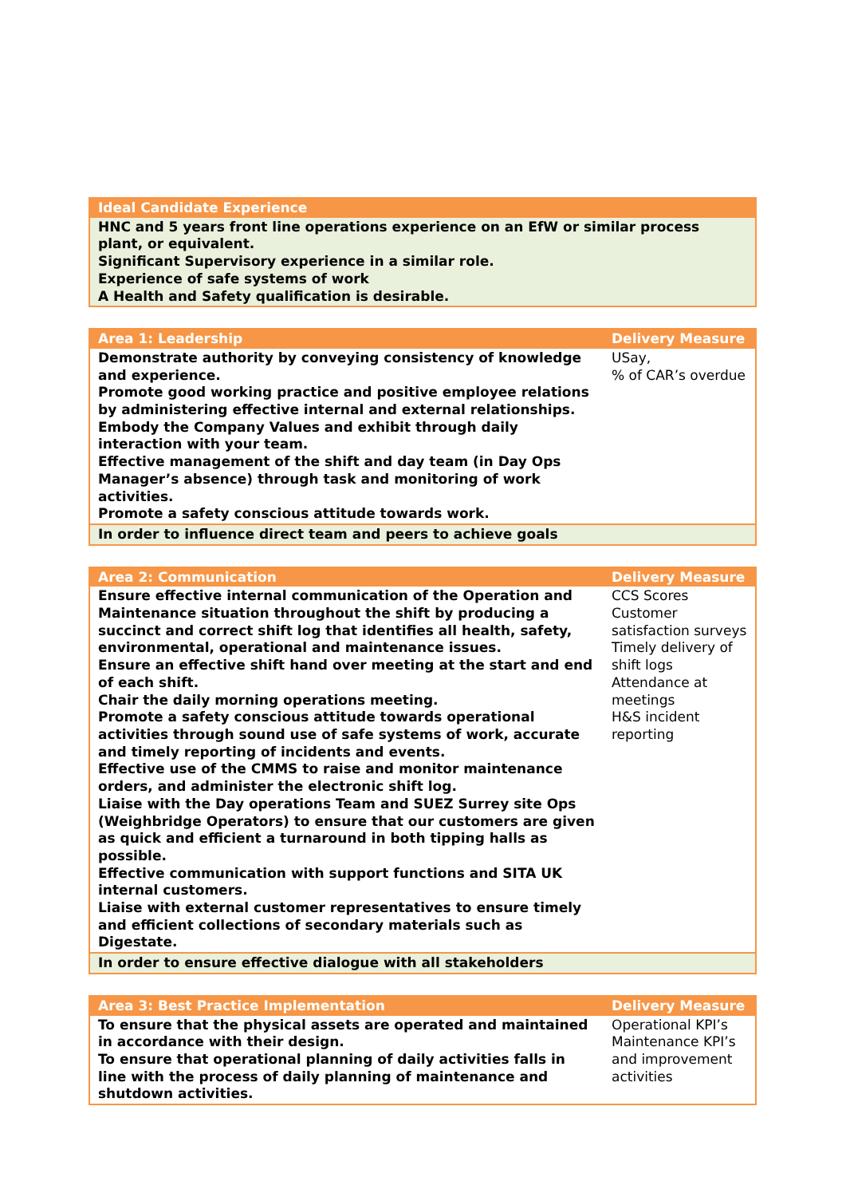| Ideal Candidate Experience |
| --- |
| HNC and 5 years front line operations experience on an EfW or similar process plant, or equivalent. Significant Supervisory experience in a similar role. Experience of safe systems of work A Health and Safety qualification is desirable. |
| Area 1: Leadership | Delivery Measure |
| --- | --- |
| Demonstrate authority by conveying consistency of knowledge and experience. Promote good working practice and positive employee relations by administering effective internal and external relationships. Embody the Company Values and exhibit through daily interaction with your team. Effective management of the shift and day team (in Day Ops Manager’s absence) through task and monitoring of work activities. Promote a safety conscious attitude towards work. | USay, % of CAR’s overdue |
| In order to influence direct team and peers to achieve goals | |
| Area 2: Communication | Delivery Measure |
| --- | --- |
| Ensure effective internal communication of the Operation and Maintenance situation throughout the shift by producing a succinct and correct shift log that identifies all health, safety, environmental, operational and maintenance issues. Ensure an effective shift hand over meeting at the start and end of each shift. Chair the daily morning operations meeting. Promote a safety conscious attitude towards operational activities through sound use of safe systems of work, accurate and timely reporting of incidents and events. Effective use of the CMMS to raise and monitor maintenance orders, and administer the electronic shift log. Liaise with the Day operations Team and SUEZ Surrey site Ops (Weighbridge Operators) to ensure that our customers are given as quick and efficient a turnaround in both tipping halls as possible. Effective communication with support functions and SITA UK internal customers. Liaise with external customer representatives to ensure timely and efficient collections of secondary materials such as Digestate. | CCS Scores Customer satisfaction surveys Timely delivery of shift logs Attendance at meetings H&S incident reporting |
| In order to ensure effective dialogue with all stakeholders | |
| Area 3: Best Practice Implementation | Delivery Measure |
| --- | --- |
| To ensure that the physical assets are operated and maintained in accordance with their design. To ensure that operational planning of daily activities falls in line with the process of daily planning of maintenance and shutdown activities. | Operational KPI’s Maintenance KPI’s and improvement activities |